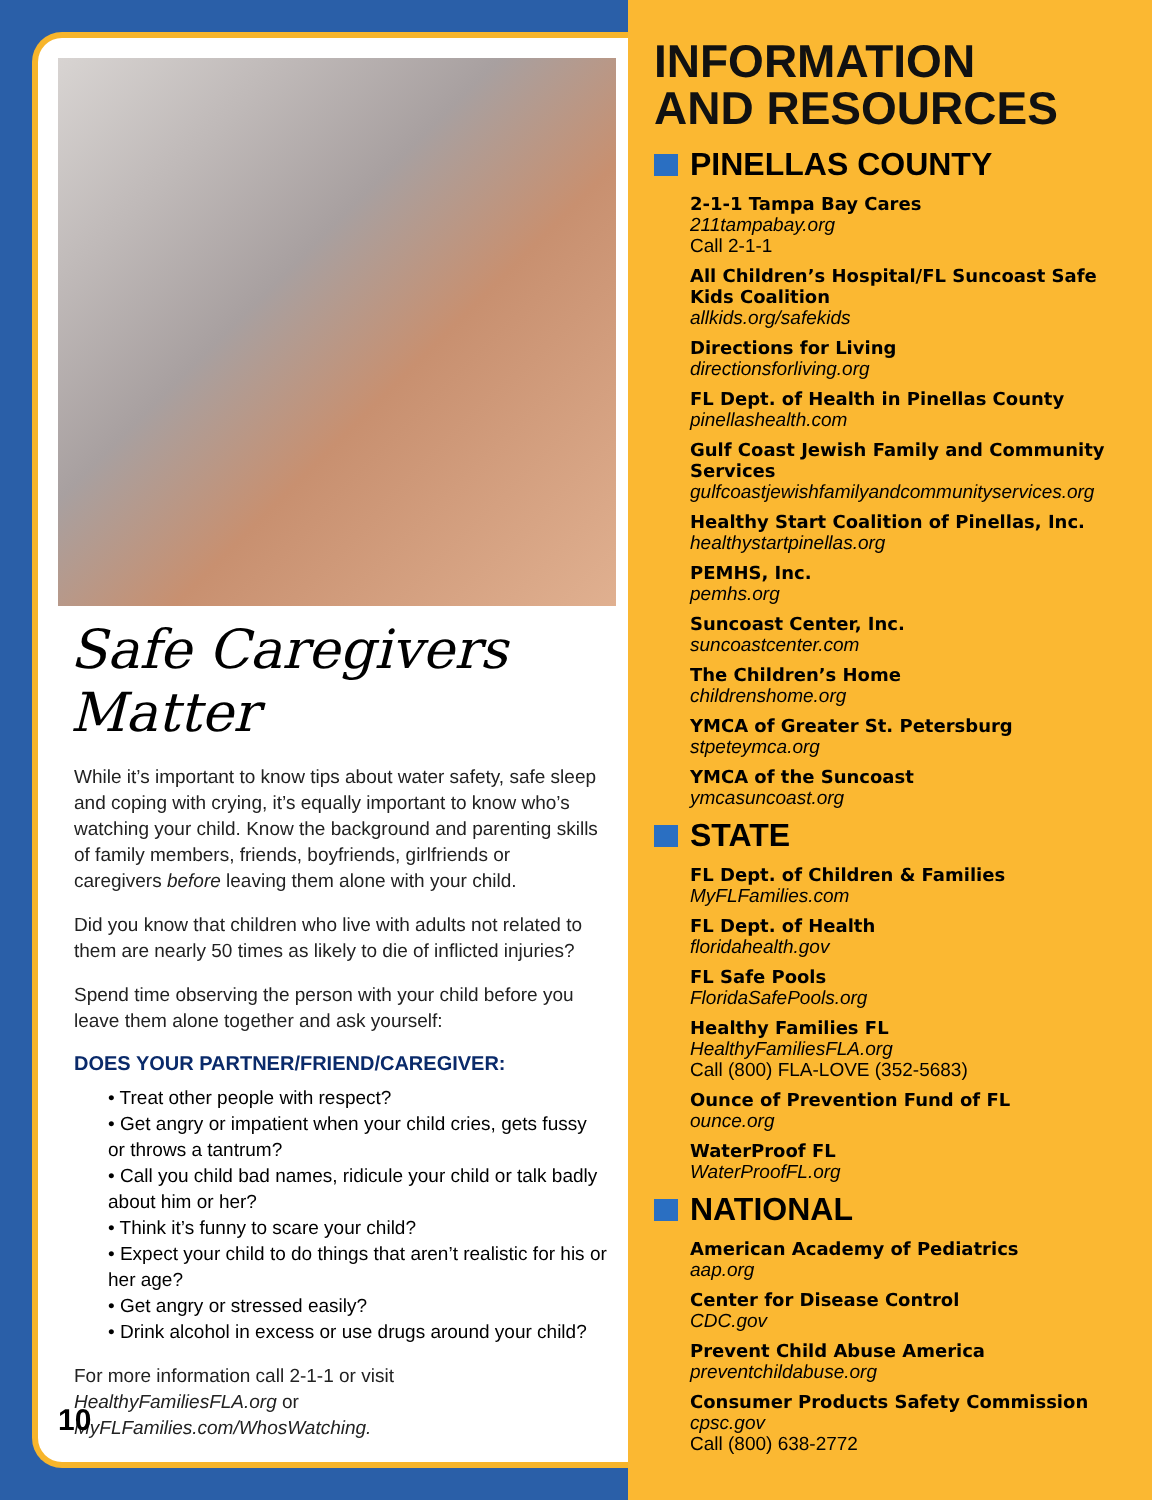Safe Caregivers Matter
While it’s important to know tips about water safety, safe sleep and coping with crying, it’s equally important to know who’s watching your child. Know the background and parenting skills of family members, friends, boyfriends, girlfriends or caregivers before leaving them alone with your child.
Did you know that children who live with adults not related to them are nearly 50 times as likely to die of inflicted injuries?
Spend time observing the person with your child before you leave them alone together and ask yourself:
DOES YOUR PARTNER/FRIEND/CAREGIVER:
• Treat other people with respect?
• Get angry or impatient when your child cries, gets fussy or throws a tantrum?
• Call you child bad names, ridicule your child or talk badly about him or her?
• Think it’s funny to scare your child?
• Expect your child to do things that aren’t realistic for his or her age?
• Get angry or stressed easily?
• Drink alcohol in excess or use drugs around your child?
For more information call 2-1-1 or visit HealthyFamiliesFLA.org or MyFLFamilies.com/WhosWatching.
10
INFORMATION
AND RESOURCES
PINELLAS COUNTY
2-1-1 Tampa Bay Cares
211tampabay.org
Call 2-1-1
All Children’s Hospital/FL Suncoast Safe Kids Coalition
allkids.org/safekids
Directions for Living
directionsforliving.org
FL Dept. of Health in Pinellas County
pinellashealth.com
Gulf Coast Jewish Family and Community Services
gulfcoastjewishfamilyandcommunityservices.org
Healthy Start Coalition of Pinellas, Inc.
healthystartpinellas.org
PEMHS, Inc.
pemhs.org
Suncoast Center, Inc.
suncoastcenter.com
The Children’s Home
childrenshome.org
YMCA of Greater St. Petersburg
stpeteymca.org
YMCA of the Suncoast
ymcasuncoast.org
STATE
FL Dept. of Children & Families
MyFLFamilies.com
FL Dept. of Health
floridahealth.gov
FL Safe Pools
FloridaSafePools.org
Healthy Families FL
HealthyFamiliesFLA.org
Call (800) FLA-LOVE (352-5683)
Ounce of Prevention Fund of FL
ounce.org
WaterProof FL
WaterProofFL.org
NATIONAL
American Academy of Pediatrics
aap.org
Center for Disease Control
CDC.gov
Prevent Child Abuse America
preventchildabuse.org
Consumer Products Safety Commission
cpsc.gov
Call (800) 638-2772